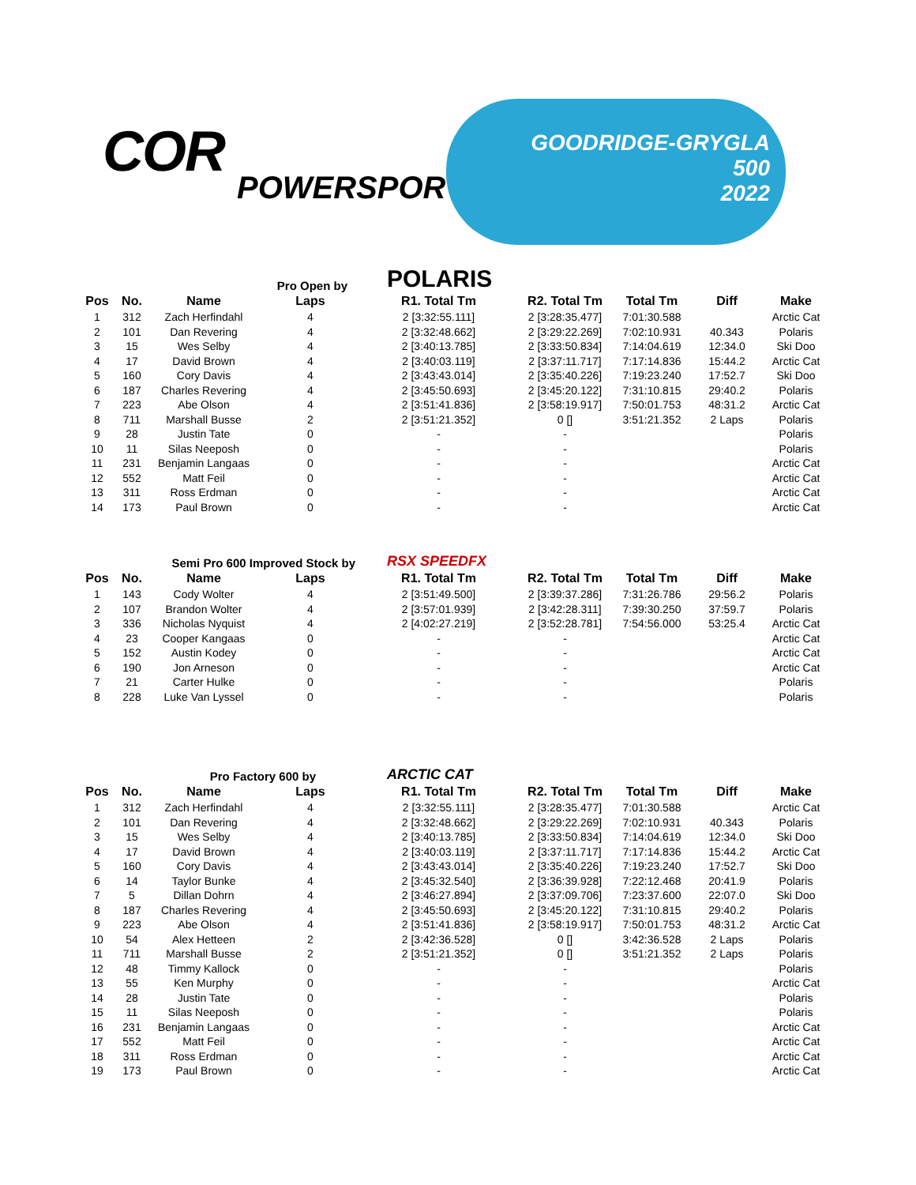COR
POWERSPORTS
GOODRIDGE-GRYGLA
500
2022
Pro Open by
POLARIS
| Pos | No. | Name | Laps | R1. Total Tm | R2. Total Tm | Total Tm | Diff | Make |
| --- | --- | --- | --- | --- | --- | --- | --- | --- |
| 1 | 312 | Zach Herfindahl | 4 | 2 [3:32:55.111] | 2 [3:28:35.477] | 7:01:30.588 | | Arctic Cat |
| 2 | 101 | Dan Revering | 4 | 2 [3:32:48.662] | 2 [3:29:22.269] | 7:02:10.931 | 40.343 | Polaris |
| 3 | 15 | Wes Selby | 4 | 2 [3:40:13.785] | 2 [3:33:50.834] | 7:14:04.619 | 12:34.0 | Ski Doo |
| 4 | 17 | David Brown | 4 | 2 [3:40:03.119] | 2 [3:37:11.717] | 7:17:14.836 | 15:44.2 | Arctic Cat |
| 5 | 160 | Cory Davis | 4 | 2 [3:43:43.014] | 2 [3:35:40.226] | 7:19:23.240 | 17:52.7 | Ski Doo |
| 6 | 187 | Charles Revering | 4 | 2 [3:45:50.693] | 2 [3:45:20.122] | 7:31:10.815 | 29:40.2 | Polaris |
| 7 | 223 | Abe Olson | 4 | 2 [3:51:41.836] | 2 [3:58:19.917] | 7:50:01.753 | 48:31.2 | Arctic Cat |
| 8 | 711 | Marshall Busse | 2 | 2 [3:51:21.352] | 0 [] | 3:51:21.352 | 2 Laps | Polaris |
| 9 | 28 | Justin Tate | 0 | - | - | | | Polaris |
| 10 | 11 | Silas Neeposh | 0 | - | - | | | Polaris |
| 11 | 231 | Benjamin Langaas | 0 | - | - | | | Arctic Cat |
| 12 | 552 | Matt Feil | 0 | - | - | | | Arctic Cat |
| 13 | 311 | Ross Erdman | 0 | - | - | | | Arctic Cat |
| 14 | 173 | Paul Brown | 0 | - | - | | | Arctic Cat |
Semi Pro 600 Improved Stock by
RSX SPEEDFX
| Pos | No. | Name | Laps | R1. Total Tm | R2. Total Tm | Total Tm | Diff | Make |
| --- | --- | --- | --- | --- | --- | --- | --- | --- |
| 1 | 143 | Cody Wolter | 4 | 2 [3:51:49.500] | 2 [3:39:37.286] | 7:31:26.786 | 29:56.2 | Polaris |
| 2 | 107 | Brandon Wolter | 4 | 2 [3:57:01.939] | 2 [3:42:28.311] | 7:39:30.250 | 37:59.7 | Polaris |
| 3 | 336 | Nicholas Nyquist | 4 | 2 [4:02:27.219] | 2 [3:52:28.781] | 7:54:56.000 | 53:25.4 | Arctic Cat |
| 4 | 23 | Cooper Kangaas | 0 | - | - | | | Arctic Cat |
| 5 | 152 | Austin Kodey | 0 | - | - | | | Arctic Cat |
| 6 | 190 | Jon Arneson | 0 | - | - | | | Arctic Cat |
| 7 | 21 | Carter Hulke | 0 | - | - | | | Polaris |
| 8 | 228 | Luke Van Lyssel | 0 | - | - | | | Polaris |
Pro Factory 600 by
ARCTIC CAT
| Pos | No. | Name | Laps | R1. Total Tm | R2. Total Tm | Total Tm | Diff | Make |
| --- | --- | --- | --- | --- | --- | --- | --- | --- |
| 1 | 312 | Zach Herfindahl | 4 | 2 [3:32:55.111] | 2 [3:28:35.477] | 7:01:30.588 | | Arctic Cat |
| 2 | 101 | Dan Revering | 4 | 2 [3:32:48.662] | 2 [3:29:22.269] | 7:02:10.931 | 40.343 | Polaris |
| 3 | 15 | Wes Selby | 4 | 2 [3:40:13.785] | 2 [3:33:50.834] | 7:14:04.619 | 12:34.0 | Ski Doo |
| 4 | 17 | David Brown | 4 | 2 [3:40:03.119] | 2 [3:37:11.717] | 7:17:14.836 | 15:44.2 | Arctic Cat |
| 5 | 160 | Cory Davis | 4 | 2 [3:43:43.014] | 2 [3:35:40.226] | 7:19:23.240 | 17:52.7 | Ski Doo |
| 6 | 14 | Taylor Bunke | 4 | 2 [3:45:32.540] | 2 [3:36:39.928] | 7:22:12.468 | 20:41.9 | Polaris |
| 7 | 5 | Dillan Dohrn | 4 | 2 [3:46:27.894] | 2 [3:37:09.706] | 7:23:37.600 | 22:07.0 | Ski Doo |
| 8 | 187 | Charles Revering | 4 | 2 [3:45:50.693] | 2 [3:45:20.122] | 7:31:10.815 | 29:40.2 | Polaris |
| 9 | 223 | Abe Olson | 4 | 2 [3:51:41.836] | 2 [3:58:19.917] | 7:50:01.753 | 48:31.2 | Arctic Cat |
| 10 | 54 | Alex Hetteen | 2 | 2 [3:42:36.528] | 0 [] | 3:42:36.528 | 2 Laps | Polaris |
| 11 | 711 | Marshall Busse | 2 | 2 [3:51:21.352] | 0 [] | 3:51:21.352 | 2 Laps | Polaris |
| 12 | 48 | Timmy Kallock | 0 | - | - | | | Polaris |
| 13 | 55 | Ken Murphy | 0 | - | - | | | Arctic Cat |
| 14 | 28 | Justin Tate | 0 | - | - | | | Polaris |
| 15 | 11 | Silas Neeposh | 0 | - | - | | | Polaris |
| 16 | 231 | Benjamin Langaas | 0 | - | - | | | Arctic Cat |
| 17 | 552 | Matt Feil | 0 | - | - | | | Arctic Cat |
| 18 | 311 | Ross Erdman | 0 | - | - | | | Arctic Cat |
| 19 | 173 | Paul Brown | 0 | - | - | | | Arctic Cat |